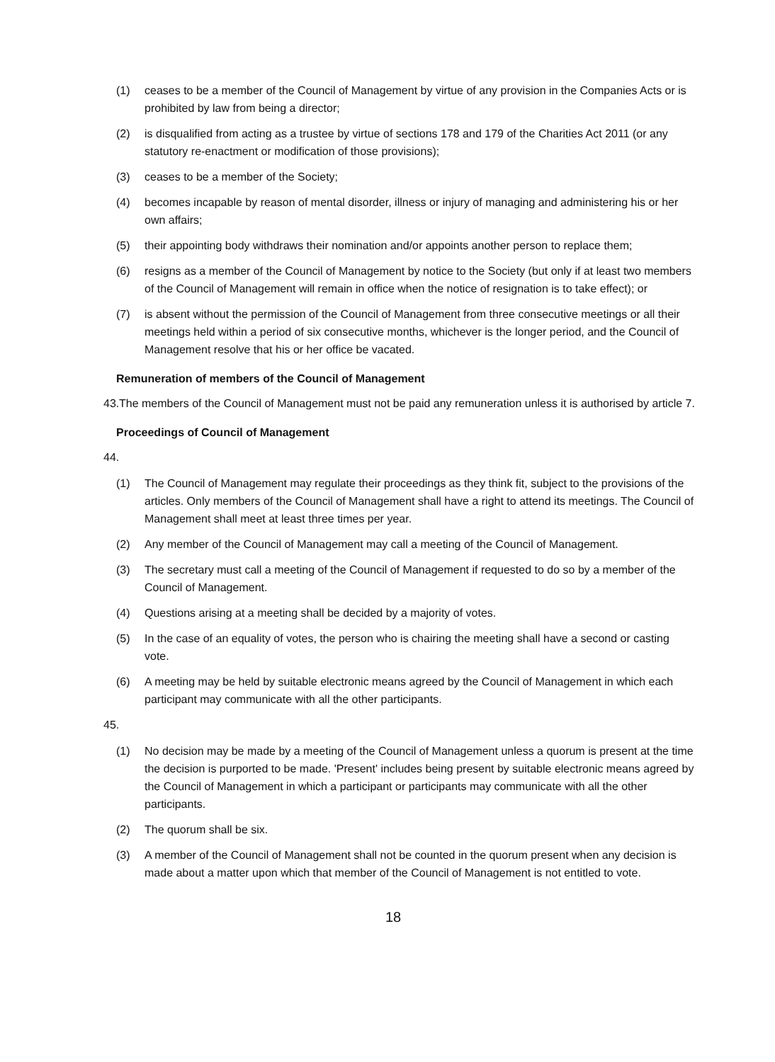(1) ceases to be a member of the Council of Management by virtue of any provision in the Companies Acts or is prohibited by law from being a director;
(2) is disqualified from acting as a trustee by virtue of sections 178 and 179 of the Charities Act 2011 (or any statutory re-enactment or modification of those provisions);
(3) ceases to be a member of the Society;
(4) becomes incapable by reason of mental disorder, illness or injury of managing and administering his or her own affairs;
(5) their appointing body withdraws their nomination and/or appoints another person to replace them;
(6) resigns as a member of the Council of Management by notice to the Society (but only if at least two members of the Council of Management will remain in office when the notice of resignation is to take effect); or
(7) is absent without the permission of the Council of Management from three consecutive meetings or all their meetings held within a period of six consecutive months, whichever is the longer period, and the Council of Management resolve that his or her office be vacated.
Remuneration of members of the Council of Management
43. The members of the Council of Management must not be paid any remuneration unless it is authorised by article 7.
Proceedings of Council of Management
44.
(1) The Council of Management may regulate their proceedings as they think fit, subject to the provisions of the articles. Only members of the Council of Management shall have a right to attend its meetings. The Council of Management shall meet at least three times per year.
(2) Any member of the Council of Management may call a meeting of the Council of Management.
(3) The secretary must call a meeting of the Council of Management if requested to do so by a member of the Council of Management.
(4) Questions arising at a meeting shall be decided by a majority of votes.
(5) In the case of an equality of votes, the person who is chairing the meeting shall have a second or casting vote.
(6) A meeting may be held by suitable electronic means agreed by the Council of Management in which each participant may communicate with all the other participants.
45.
(1) No decision may be made by a meeting of the Council of Management unless a quorum is present at the time the decision is purported to be made. 'Present' includes being present by suitable electronic means agreed by the Council of Management in which a participant or participants may communicate with all the other participants.
(2) The quorum shall be six.
(3) A member of the Council of Management shall not be counted in the quorum present when any decision is made about a matter upon which that member of the Council of Management is not entitled to vote.
18